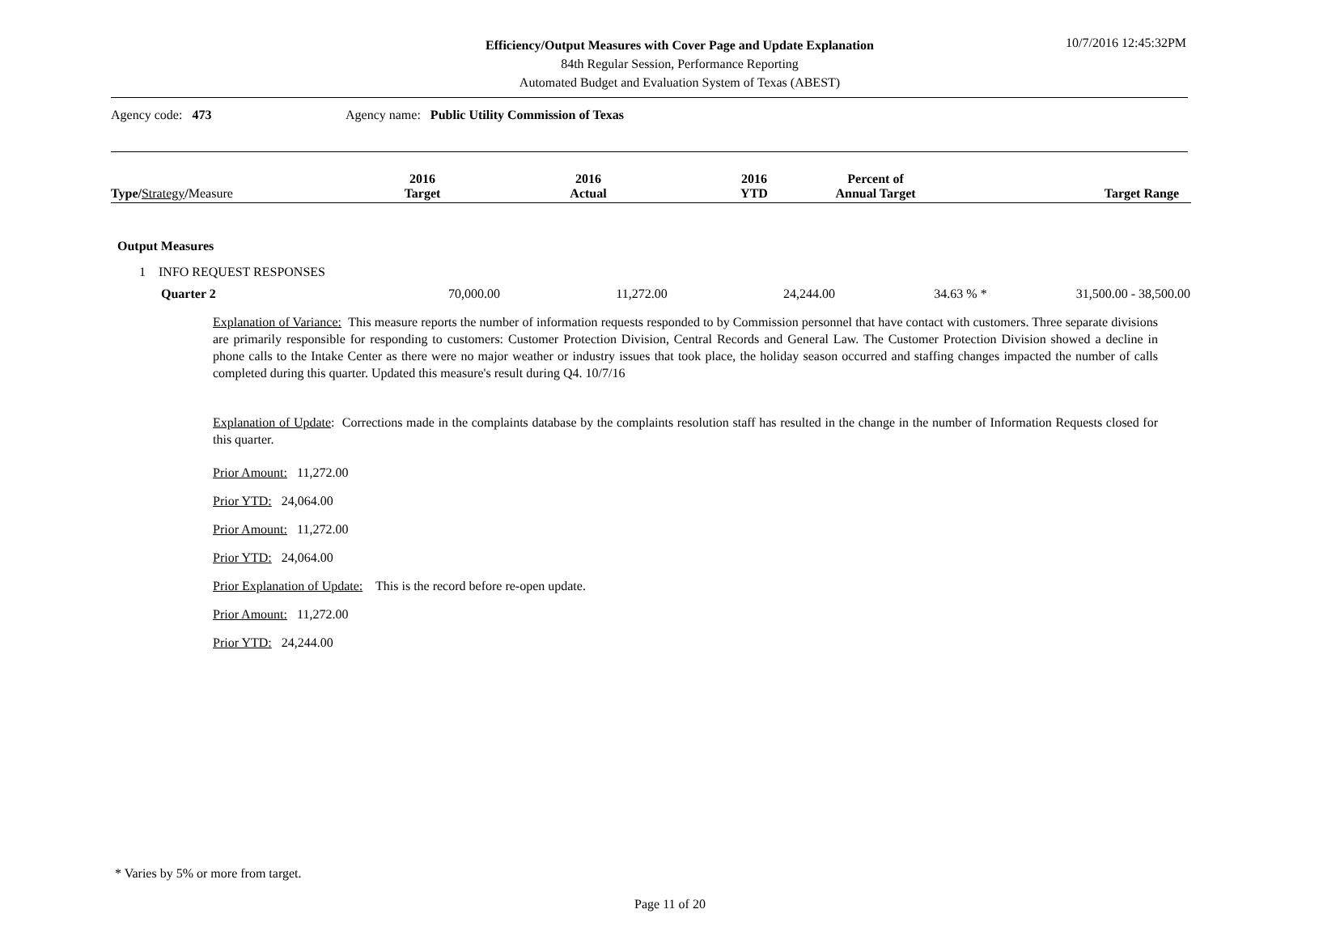Efficiency/Output Measures with Cover Page and Update Explanation
84th Regular Session, Performance Reporting
Automated Budget and Evaluation System of Texas (ABEST)
10/7/2016 12:45:32PM
Agency code: 473 Agency name: Public Utility Commission of Texas
| Type / Strategy / Measure | 2016 Target | 2016 Actual | 2016 YTD | Percent of Annual Target | Target Range |
| --- | --- | --- | --- | --- | --- |
Output Measures
1 INFO REQUEST RESPONSES
| Quarter 2 | 70,000.00 | 11,272.00 | 24,244.00 | 34.63 % * | 31,500.00 - 38,500.00 |
Explanation of Variance: This measure reports the number of information requests responded to by Commission personnel that have contact with customers. Three separate divisions are primarily responsible for responding to customers: Customer Protection Division, Central Records and General Law. The Customer Protection Division showed a decline in phone calls to the Intake Center as there were no major weather or industry issues that took place, the holiday season occurred and staffing changes impacted the number of calls completed during this quarter. Updated this measure's result during Q4. 10/7/16
Explanation of Update: Corrections made in the complaints database by the complaints resolution staff has resulted in the change in the number of Information Requests closed for this quarter.
Prior Amount: 11,272.00
Prior YTD: 24,064.00
Prior Amount: 11,272.00
Prior YTD: 24,064.00
Prior Explanation of Update: This is the record before re-open update.
Prior Amount: 11,272.00
Prior YTD: 24,244.00
* Varies by 5% or more from target.
Page 11 of 20